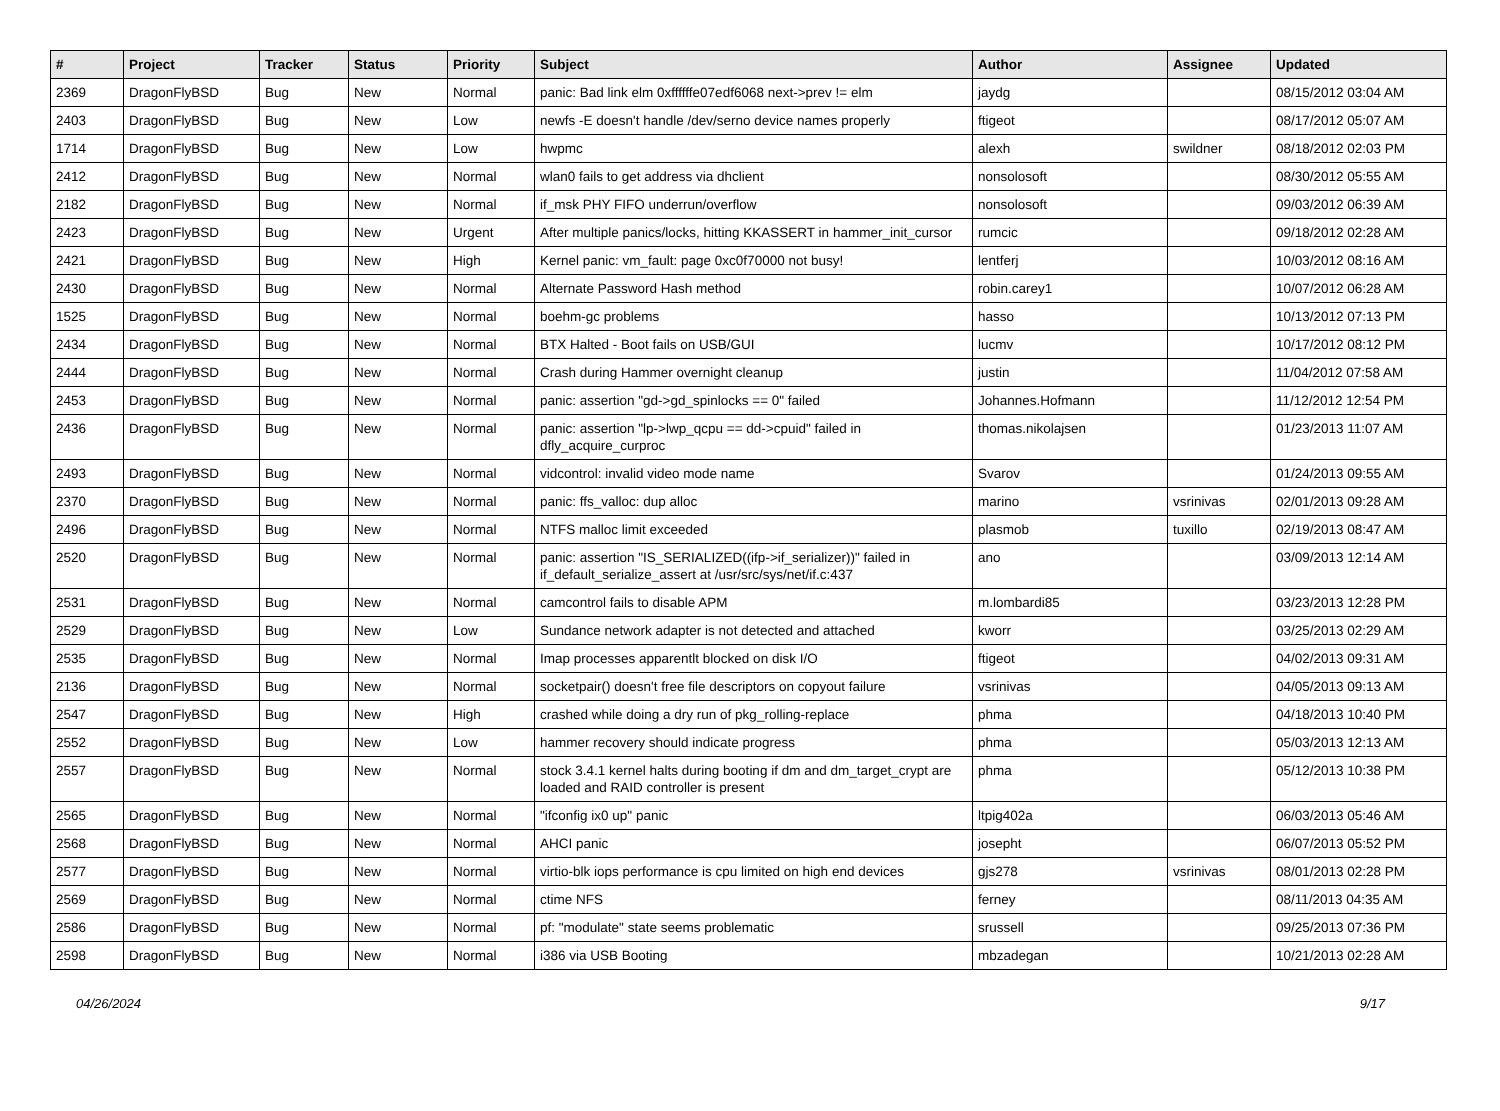| # | Project | Tracker | Status | Priority | Subject | Author | Assignee | Updated |
| --- | --- | --- | --- | --- | --- | --- | --- | --- |
| 2369 | DragonFlyBSD | Bug | New | Normal | panic: Bad link elm 0xffffffe07edf6068 next->prev != elm | jaydg | | 08/15/2012 03:04 AM |
| 2403 | DragonFlyBSD | Bug | New | Low | newfs -E doesn't handle /dev/serno device names properly | ftigeot | | 08/17/2012 05:07 AM |
| 1714 | DragonFlyBSD | Bug | New | Low | hwpmc | alexh | swildner | 08/18/2012 02:03 PM |
| 2412 | DragonFlyBSD | Bug | New | Normal | wlan0 fails to get address via dhclient | nonsolosoft | | 08/30/2012 05:55 AM |
| 2182 | DragonFlyBSD | Bug | New | Normal | if_msk PHY FIFO underrun/overflow | nonsolosoft | | 09/03/2012 06:39 AM |
| 2423 | DragonFlyBSD | Bug | New | Urgent | After multiple panics/locks, hitting KKASSERT in hammer_init_cursor | rumcic | | 09/18/2012 02:28 AM |
| 2421 | DragonFlyBSD | Bug | New | High | Kernel panic: vm_fault: page 0xc0f70000 not busy! | lentferj | | 10/03/2012 08:16 AM |
| 2430 | DragonFlyBSD | Bug | New | Normal | Alternate Password Hash method | robin.carey1 | | 10/07/2012 06:28 AM |
| 1525 | DragonFlyBSD | Bug | New | Normal | boehm-gc problems | hasso | | 10/13/2012 07:13 PM |
| 2434 | DragonFlyBSD | Bug | New | Normal | BTX Halted - Boot fails on USB/GUI | lucmv | | 10/17/2012 08:12 PM |
| 2444 | DragonFlyBSD | Bug | New | Normal | Crash during Hammer overnight cleanup | justin | | 11/04/2012 07:58 AM |
| 2453 | DragonFlyBSD | Bug | New | Normal | panic: assertion "gd->gd_spinlocks == 0" failed | Johannes.Hofmann | | 11/12/2012 12:54 PM |
| 2436 | DragonFlyBSD | Bug | New | Normal | panic: assertion "lp->lwp_qcpu == dd->cpuid" failed in dfly_acquire_curproc | thomas.nikolajsen | | 01/23/2013 11:07 AM |
| 2493 | DragonFlyBSD | Bug | New | Normal | vidcontrol: invalid video mode name | Svarov | | 01/24/2013 09:55 AM |
| 2370 | DragonFlyBSD | Bug | New | Normal | panic: ffs_valloc: dup alloc | marino | vsrinivas | 02/01/2013 09:28 AM |
| 2496 | DragonFlyBSD | Bug | New | Normal | NTFS malloc limit exceeded | plasmob | tuxillo | 02/19/2013 08:47 AM |
| 2520 | DragonFlyBSD | Bug | New | Normal | panic: assertion "IS_SERIALIZED((ifp->if_serializer))" failed in if_default_serialize_assert at /usr/src/sys/net/if.c:437 | ano | | 03/09/2013 12:14 AM |
| 2531 | DragonFlyBSD | Bug | New | Normal | camcontrol fails to disable APM | m.lombardi85 | | 03/23/2013 12:28 PM |
| 2529 | DragonFlyBSD | Bug | New | Low | Sundance network adapter is not detected and attached | kworr | | 03/25/2013 02:29 AM |
| 2535 | DragonFlyBSD | Bug | New | Normal | Imap processes apparentlt blocked on disk I/O | ftigeot | | 04/02/2013 09:31 AM |
| 2136 | DragonFlyBSD | Bug | New | Normal | socketpair() doesn't free file descriptors on copyout failure | vsrinivas | | 04/05/2013 09:13 AM |
| 2547 | DragonFlyBSD | Bug | New | High | crashed while doing a dry run of pkg_rolling-replace | phma | | 04/18/2013 10:40 PM |
| 2552 | DragonFlyBSD | Bug | New | Low | hammer recovery should indicate progress | phma | | 05/03/2013 12:13 AM |
| 2557 | DragonFlyBSD | Bug | New | Normal | stock 3.4.1 kernel halts during booting if dm and dm_target_crypt are loaded and RAID controller is present | phma | | 05/12/2013 10:38 PM |
| 2565 | DragonFlyBSD | Bug | New | Normal | "ifconfig ix0 up" panic | ltpig402a | | 06/03/2013 05:46 AM |
| 2568 | DragonFlyBSD | Bug | New | Normal | AHCI panic | josepht | | 06/07/2013 05:52 PM |
| 2577 | DragonFlyBSD | Bug | New | Normal | virtio-blk iops performance is cpu limited on high end devices | gjs278 | vsrinivas | 08/01/2013 02:28 PM |
| 2569 | DragonFlyBSD | Bug | New | Normal | ctime NFS | ferney | | 08/11/2013 04:35 AM |
| 2586 | DragonFlyBSD | Bug | New | Normal | pf: "modulate" state seems problematic | srussell | | 09/25/2013 07:36 PM |
| 2598 | DragonFlyBSD | Bug | New | Normal | i386 via USB Booting | mbzadegan | | 10/21/2013 02:28 AM |
04/26/2024 9/17